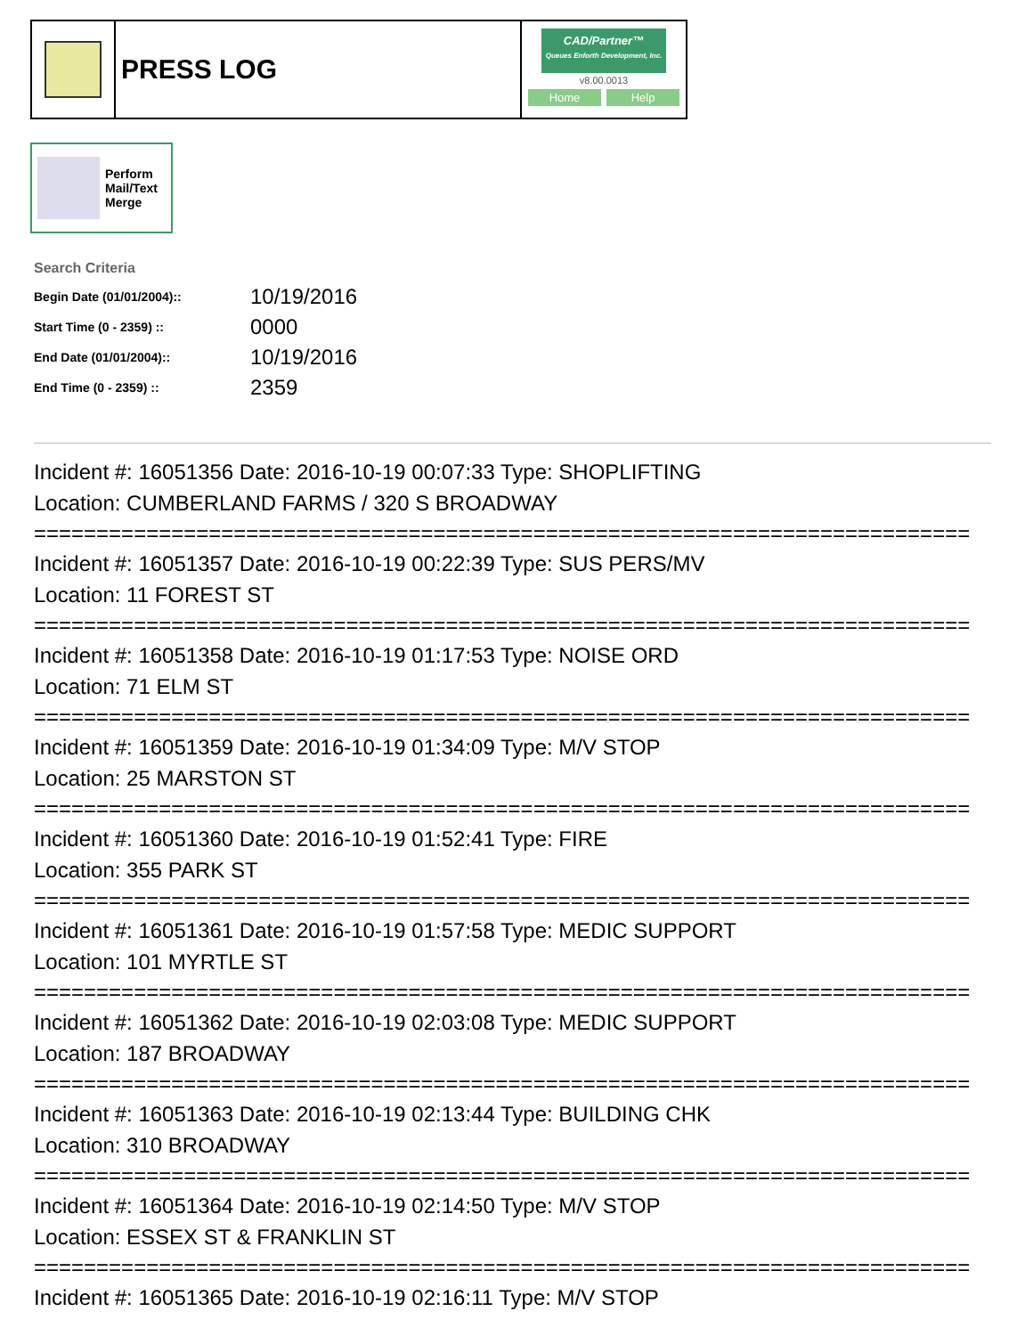PRESS LOG
CAD/Partner™
Queues Enforth Development, Inc.
v8.00.0013
Home Help
Perform
Mail/Text
Merge
Search Criteria
| Begin Date (01/01/2004):: | 10/19/2016 |
| Start Time (0 - 2359) :: | 0000 |
| End Date (01/01/2004):: | 10/19/2016 |
| End Time (0 - 2359) :: | 2359 |
Incident #: 16051356 Date: 2016-10-19 00:07:33 Type: SHOPLIFTING
Location: CUMBERLAND FARMS / 320 S BROADWAY
===========================================================================
Incident #: 16051357 Date: 2016-10-19 00:22:39 Type: SUS PERS/MV
Location: 11 FOREST ST
===========================================================================
Incident #: 16051358 Date: 2016-10-19 01:17:53 Type: NOISE ORD
Location: 71 ELM ST
===========================================================================
Incident #: 16051359 Date: 2016-10-19 01:34:09 Type: M/V STOP
Location: 25 MARSTON ST
===========================================================================
Incident #: 16051360 Date: 2016-10-19 01:52:41 Type: FIRE
Location: 355 PARK ST
===========================================================================
Incident #: 16051361 Date: 2016-10-19 01:57:58 Type: MEDIC SUPPORT
Location: 101 MYRTLE ST
===========================================================================
Incident #: 16051362 Date: 2016-10-19 02:03:08 Type: MEDIC SUPPORT
Location: 187 BROADWAY
===========================================================================
Incident #: 16051363 Date: 2016-10-19 02:13:44 Type: BUILDING CHK
Location: 310 BROADWAY
===========================================================================
Incident #: 16051364 Date: 2016-10-19 02:14:50 Type: M/V STOP
Location: ESSEX ST & FRANKLIN ST
===========================================================================
Incident #: 16051365 Date: 2016-10-19 02:16:11 Type: M/V STOP